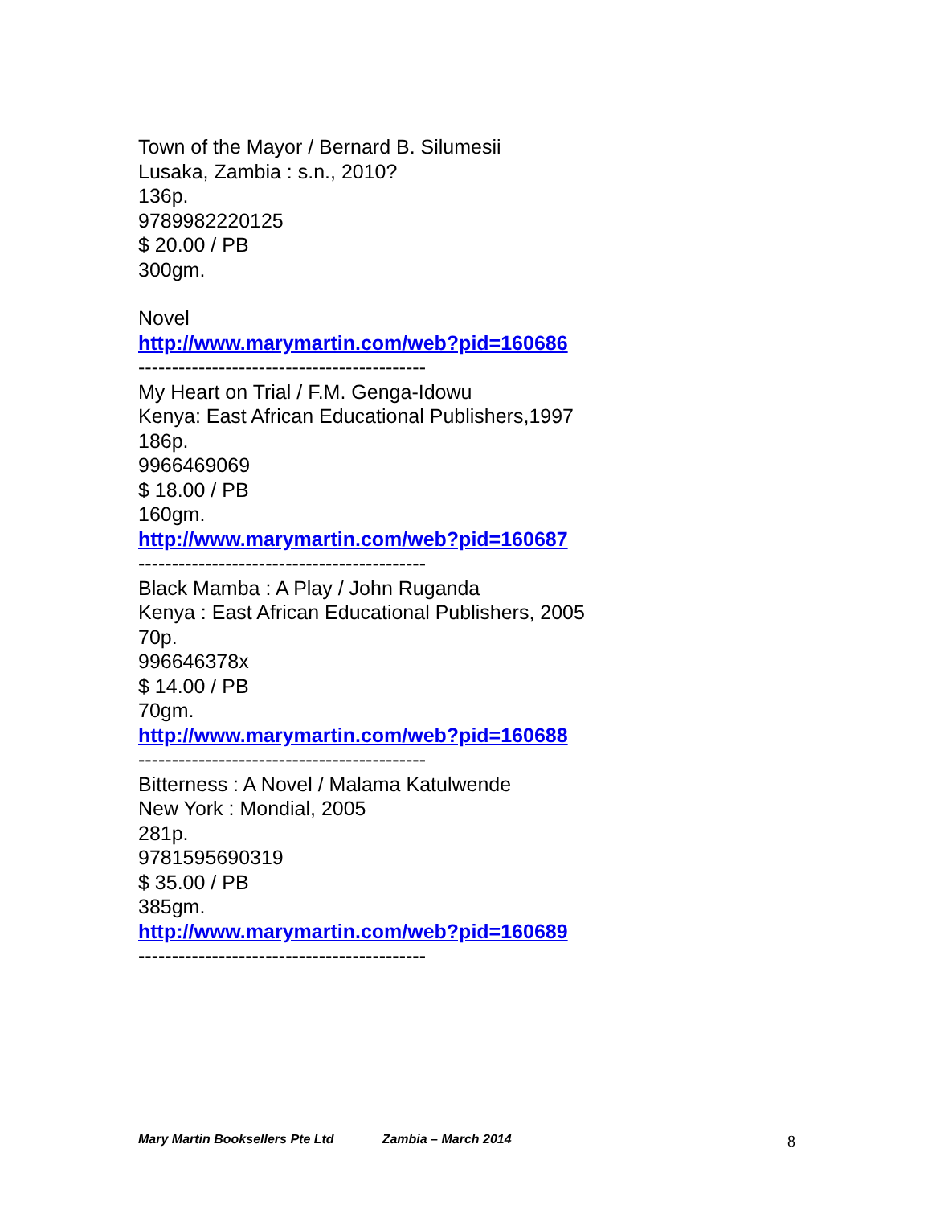Town of the Mayor / Bernard B. Silumesii
Lusaka, Zambia : s.n., 2010?
136p.
9789982220125
$ 20.00 / PB
300gm.
Novel
http://www.marymartin.com/web?pid=160686
-------------------------------------------
My Heart on Trial / F.M. Genga-Idowu
Kenya: East African Educational Publishers,1997
186p.
9966469069
$ 18.00 / PB
160gm.
http://www.marymartin.com/web?pid=160687
-------------------------------------------
Black Mamba : A Play / John Ruganda
Kenya : East African Educational Publishers, 2005
70p.
996646378x
$ 14.00 / PB
70gm.
http://www.marymartin.com/web?pid=160688
-------------------------------------------
Bitterness : A Novel / Malama Katulwende
New York : Mondial, 2005
281p.
9781595690319
$ 35.00 / PB
385gm.
http://www.marymartin.com/web?pid=160689
-------------------------------------------
Mary Martin Booksellers Pte Ltd Zambia – March 2014 8